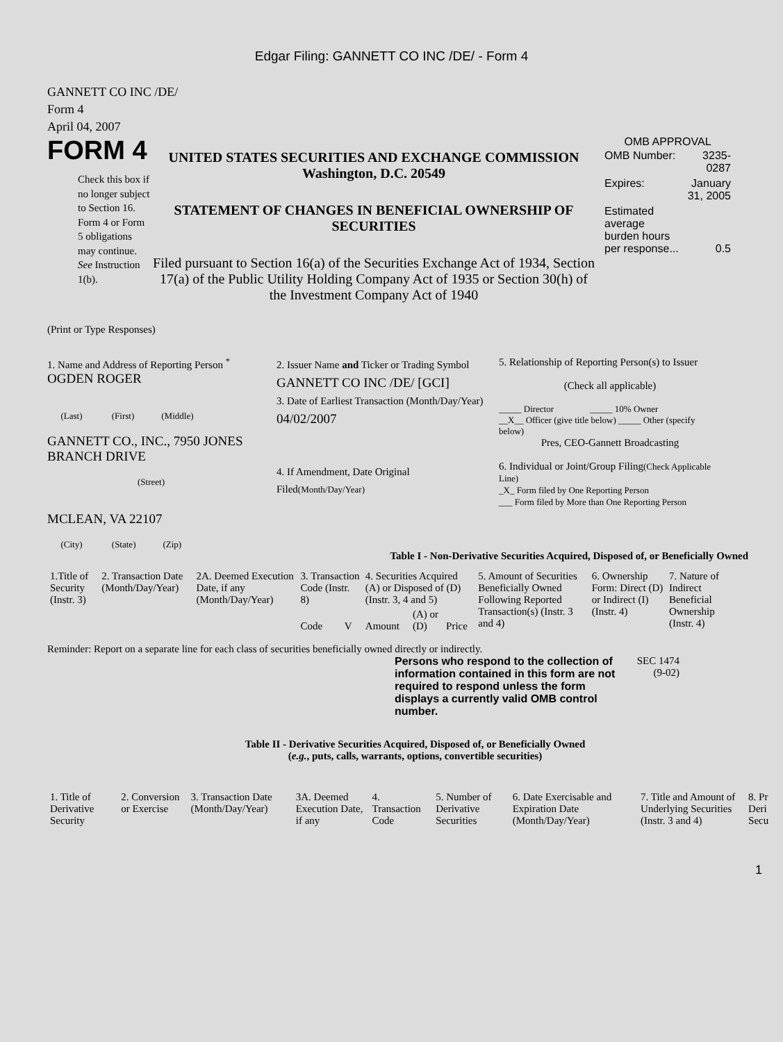Edgar Filing: GANNETT CO INC /DE/ - Form 4
GANNETT CO INC /DE/
Form 4
April 04, 2007
FORM 4
Check this box if no longer subject to Section 16. Form 4 or Form 5 obligations may continue. See Instruction 1(b).
UNITED STATES SECURITIES AND EXCHANGE COMMISSION
Washington, D.C. 20549
STATEMENT OF CHANGES IN BENEFICIAL OWNERSHIP OF SECURITIES
Filed pursuant to Section 16(a) of the Securities Exchange Act of 1934, Section 17(a) of the Public Utility Holding Company Act of 1935 or Section 30(h) of the Investment Company Act of 1940
OMB APPROVAL
| OMB Number: | 3235-0287 |
| Expires: | January 31, 2005 |
| Estimated average burden hours per response... | 0.5 |
(Print or Type Responses)
1. Name and Address of Reporting Person <sup>*</sup>
OGDEN ROGER
(Last) (First) (Middle)
GANNETT CO., INC., 7950 JONES BRANCH DRIVE
(Street)
MCLEAN, VA 22107
(City) (State) (Zip)
2. Issuer Name and Ticker or Trading Symbol
GANNETT CO INC /DE/ [GCI]
3. Date of Earliest Transaction (Month/Day/Year)
04/02/2007
4. If Amendment, Date Original Filed(Month/Day/Year)
5. Relationship of Reporting Person(s) to Issuer
(Check all applicable)
_____ Director _____ 10% Owner
__X__ Officer (give title below) _____ Other (specify below)
Pres, CEO-Gannett Broadcasting
6. Individual or Joint/Group Filing(Check Applicable Line)
_X_ Form filed by One Reporting Person
___ Form filed by More than One Reporting Person
Table I - Non-Derivative Securities Acquired, Disposed of, or Beneficially Owned
| 1.Title of Security (Instr. 3) | 2. Transaction Date (Month/Day/Year) | 2A. Deemed Execution Date, if any (Month/Day/Year) | 3. Transaction Code (Instr. 8) | | 4. Securities Acquired (A) or Disposed of (D) (Instr. 3, 4 and 5) | | | 5. Amount of Securities Beneficially Owned Following Reported Transaction(s) (Instr. 3 and 4) | 6. Ownership Form: Direct (D) or Indirect (I) (Instr. 4) | 7. Nature of Indirect Beneficial Ownership (Instr. 4) |
| | | | Code | V | Amount | (A) or (D) | Price | | | |
Reminder: Report on a separate line for each class of securities beneficially owned directly or indirectly.
Persons who respond to the collection of information contained in this form are not required to respond unless the form displays a currently valid OMB control number.
SEC 1474 (9-02)
Table II - Derivative Securities Acquired, Disposed of, or Beneficially Owned
(e.g., puts, calls, warrants, options, convertible securities)
| 1. Title of Derivative Security | 2. Conversion or Exercise | 3. Transaction Date (Month/Day/Year) | 3A. Deemed Execution Date, if any | 4. Transaction Code | 5. Number of Derivative Securities | 6. Date Exercisable and Expiration Date (Month/Day/Year) | 7. Title and Amount of Underlying Securities (Instr. 3 and 4) | 8. Pr Deri Secu |
1